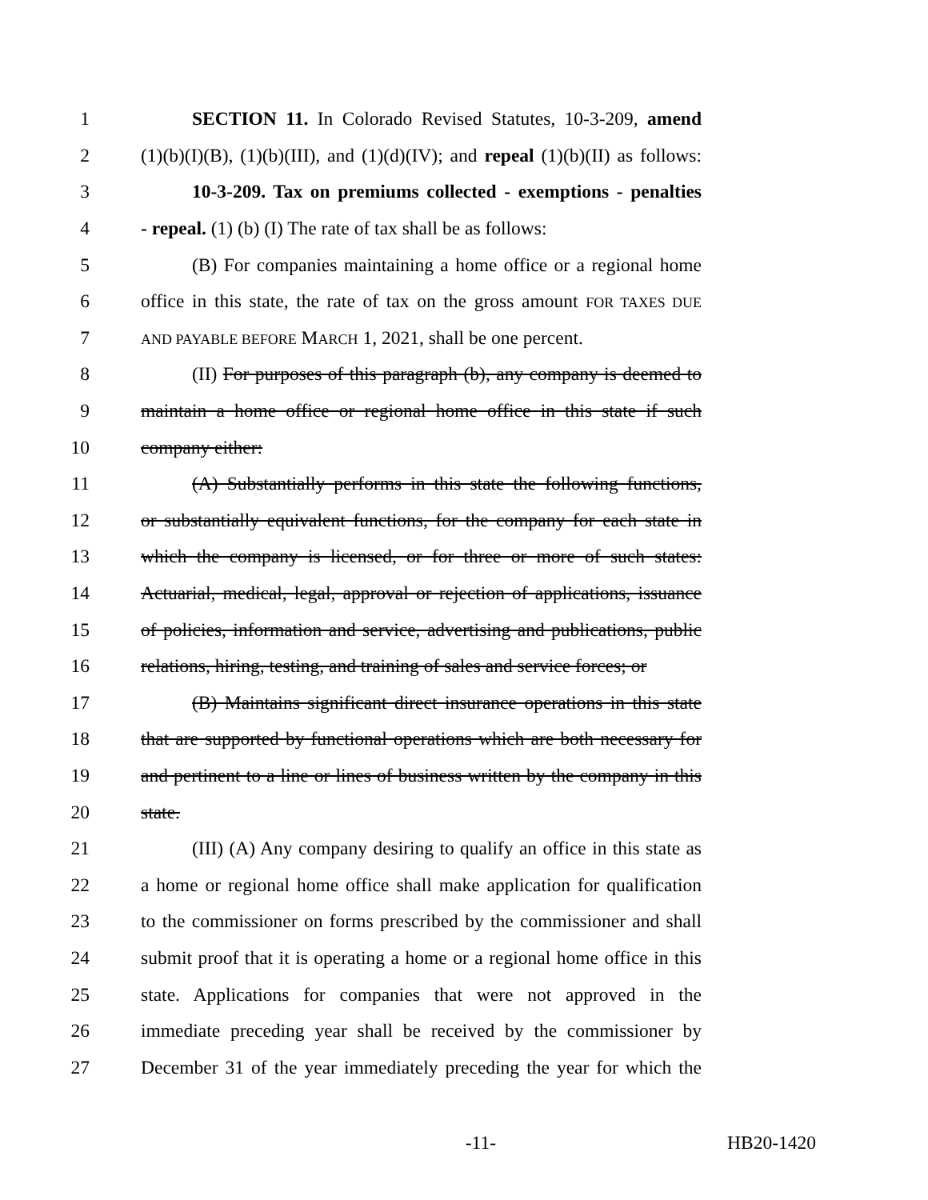1 SECTION 11. In Colorado Revised Statutes, 10-3-209, amend
2 (1)(b)(I)(B), (1)(b)(III), and (1)(d)(IV); and repeal (1)(b)(II) as follows:
3 10-3-209. Tax on premiums collected - exemptions - penalties
4 - repeal. (1) (b) (I) The rate of tax shall be as follows:
5 (B) For companies maintaining a home office or a regional home
6 office in this state, the rate of tax on the gross amount FOR TAXES DUE
7 AND PAYABLE BEFORE MARCH 1, 2021, shall be one percent.
8 (II) For purposes of this paragraph (b), any company is deemed to
9 maintain a home office or regional home office in this state if such
10 company either:
11 (A) Substantially performs in this state the following functions,
12 or substantially equivalent functions, for the company for each state in
13 which the company is licensed, or for three or more of such states:
14 Actuarial, medical, legal, approval or rejection of applications, issuance
15 of policies, information and service, advertising and publications, public
16 relations, hiring, testing, and training of sales and service forces; or
17 (B) Maintains significant direct insurance operations in this state
18 that are supported by functional operations which are both necessary for
19 and pertinent to a line or lines of business written by the company in this
20 state.
21 (III) (A) Any company desiring to qualify an office in this state as
22 a home or regional home office shall make application for qualification
23 to the commissioner on forms prescribed by the commissioner and shall
24 submit proof that it is operating a home or a regional home office in this
25 state. Applications for companies that were not approved in the
26 immediate preceding year shall be received by the commissioner by
27 December 31 of the year immediately preceding the year for which the
-11- HB20-1420